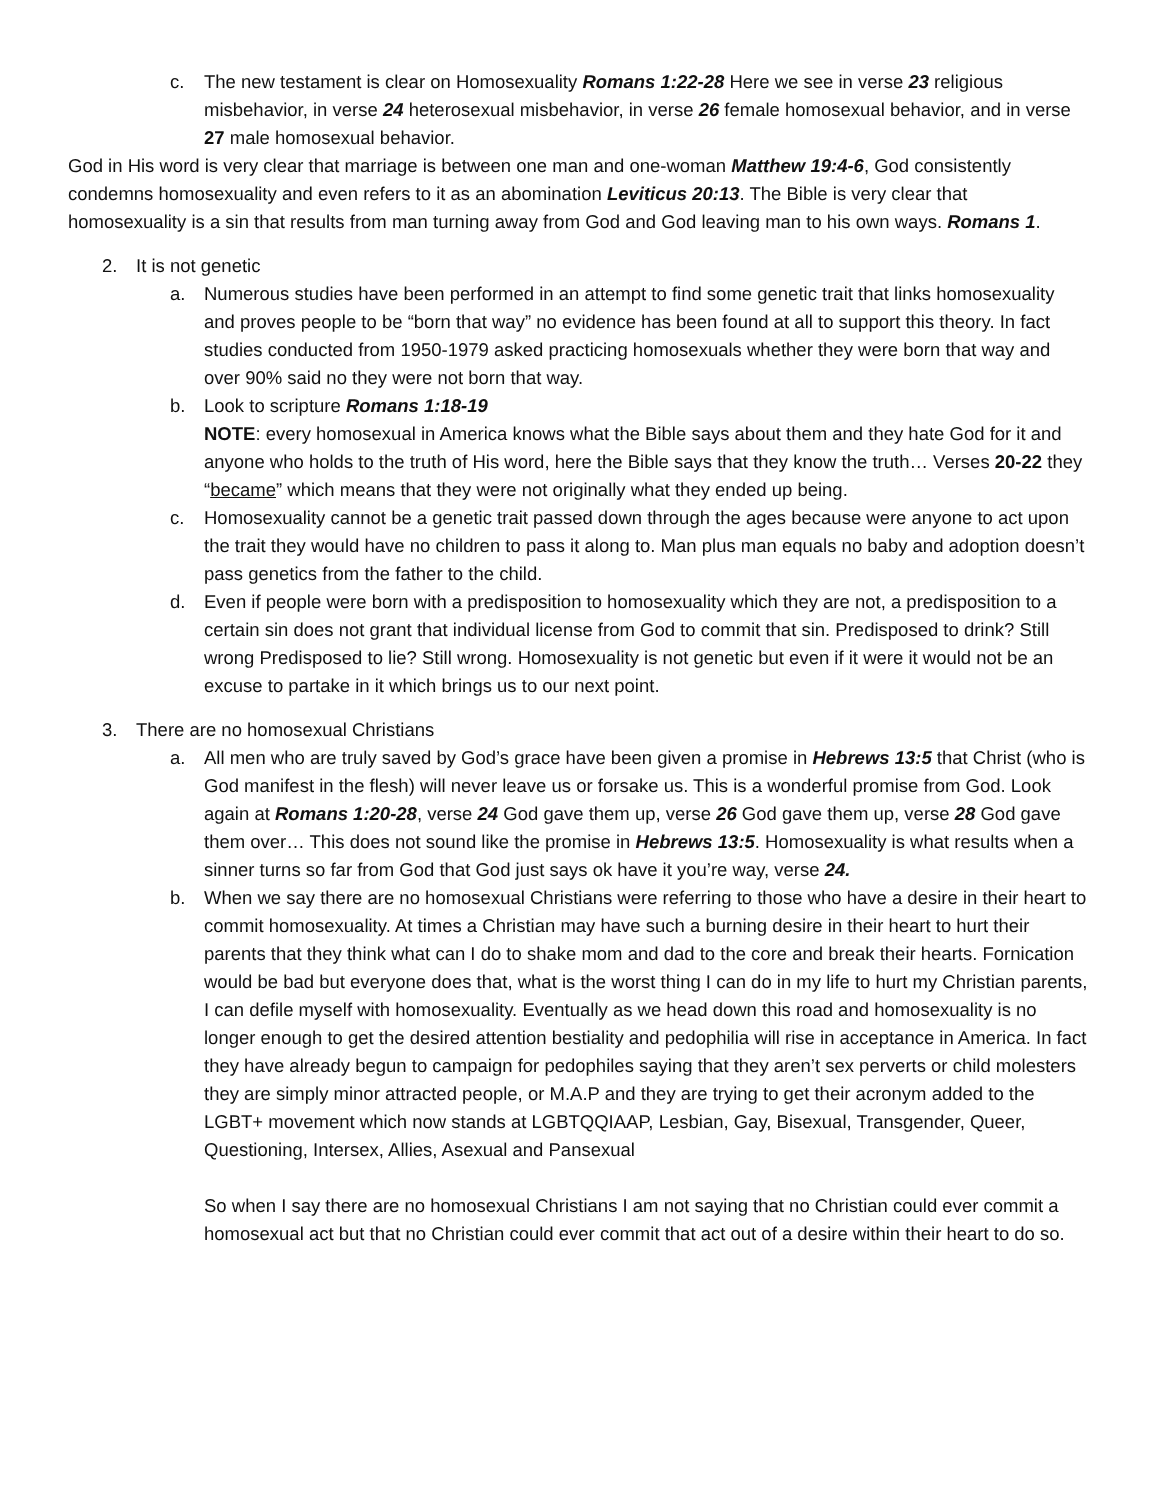c. The new testament is clear on Homosexuality Romans 1:22-28 Here we see in verse 23 religious misbehavior, in verse 24 heterosexual misbehavior, in verse 26 female homosexual behavior, and in verse 27 male homosexual behavior.
God in His word is very clear that marriage is between one man and one-woman Matthew 19:4-6, God consistently condemns homosexuality and even refers to it as an abomination Leviticus 20:13. The Bible is very clear that homosexuality is a sin that results from man turning away from God and God leaving man to his own ways. Romans 1.
2. It is not genetic
a. Numerous studies have been performed in an attempt to find some genetic trait that links homosexuality and proves people to be “born that way” no evidence has been found at all to support this theory. In fact studies conducted from 1950-1979 asked practicing homosexuals whether they were born that way and over 90% said no they were not born that way.
b. Look to scripture Romans 1:18-19
NOTE: every homosexual in America knows what the Bible says about them and they hate God for it and anyone who holds to the truth of His word, here the Bible says that they know the truth… Verses 20-22 they “became” which means that they were not originally what they ended up being.
c. Homosexuality cannot be a genetic trait passed down through the ages because were anyone to act upon the trait they would have no children to pass it along to. Man plus man equals no baby and adoption doesn’t pass genetics from the father to the child.
d. Even if people were born with a predisposition to homosexuality which they are not, a predisposition to a certain sin does not grant that individual license from God to commit that sin. Predisposed to drink? Still wrong Predisposed to lie? Still wrong. Homosexuality is not genetic but even if it were it would not be an excuse to partake in it which brings us to our next point.
3. There are no homosexual Christians
a. All men who are truly saved by God’s grace have been given a promise in Hebrews 13:5 that Christ (who is God manifest in the flesh) will never leave us or forsake us. This is a wonderful promise from God. Look again at Romans 1:20-28, verse 24 God gave them up, verse 26 God gave them up, verse 28 God gave them over… This does not sound like the promise in Hebrews 13:5. Homosexuality is what results when a sinner turns so far from God that God just says ok have it you’re way, verse 24.
b. When we say there are no homosexual Christians were referring to those who have a desire in their heart to commit homosexuality. At times a Christian may have such a burning desire in their heart to hurt their parents that they think what can I do to shake mom and dad to the core and break their hearts. Fornication would be bad but everyone does that, what is the worst thing I can do in my life to hurt my Christian parents, I can defile myself with homosexuality. Eventually as we head down this road and homosexuality is no longer enough to get the desired attention bestiality and pedophilia will rise in acceptance in America. In fact they have already begun to campaign for pedophiles saying that they aren’t sex perverts or child molesters they are simply minor attracted people, or M.A.P and they are trying to get their acronym added to the LGBT+ movement which now stands at LGBTQQIAAP, Lesbian, Gay, Bisexual, Transgender, Queer, Questioning, Intersex, Allies, Asexual and Pansexual
So when I say there are no homosexual Christians I am not saying that no Christian could ever commit a homosexual act but that no Christian could ever commit that act out of a desire within their heart to do so.